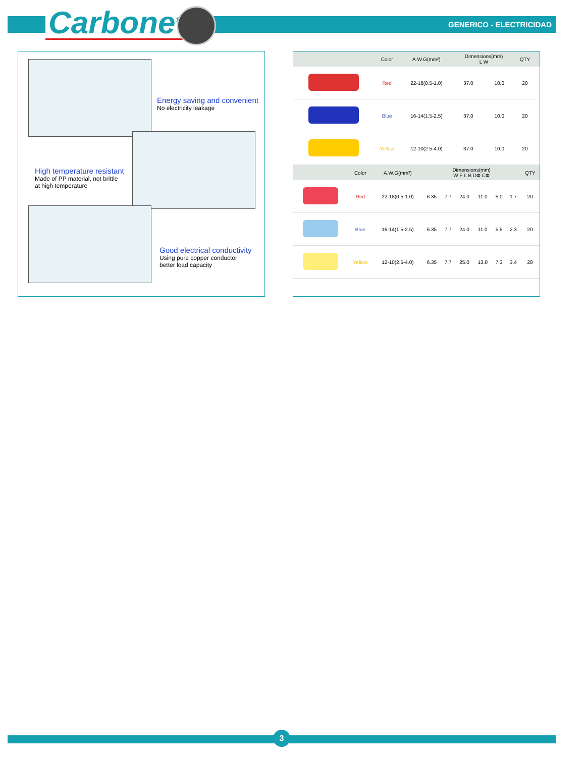Carbone<sup>®</sup> GENERICO - ELECTRICIDAD
Energy saving and convenient
No electricity leakage
High temperature resistant
Made of PP material, not brittle
at high temperature
Good electrical conductivity
Using pure copper conductor
better load capacity
| | Color | A.W.G(mm²) | Dimensions(mm) L W | | QTY | |
| --- | --- | --- | --- | --- | --- | --- |
| | Red | 22-18(0.5-1.0) | 37.0 | 10.0 | 20 | |
| | Blue | 16-14(1.5-2.5) | 37.0 | 10.0 | 20 | |
| | Yellow | 12-10(2.5-4.0) | 37.0 | 10.0 | 20 | |
| | Color | A.W.G(mm²) | Dimensions(mm) W F L B DΦ CΦ | | | | | | QTY |
| --- | --- | --- | --- | --- | --- | --- | --- | --- | --- |
| | Red | 22-18(0.5-1.0) | 6.35 | 7.7 | 24.0 | 11.0 | 5.0 | 1.7 | 20 |
| | Blue | 16-14(1.5-2.5) | 6.35 | 7.7 | 24.0 | 11.0 | 5.5 | 2.3 | 20 |
| | Yellow | 12-10(2.5-4.0) | 6.35 | 7.7 | 25.0 | 13.0 | 7.3 | 3.4 | 20 |
3